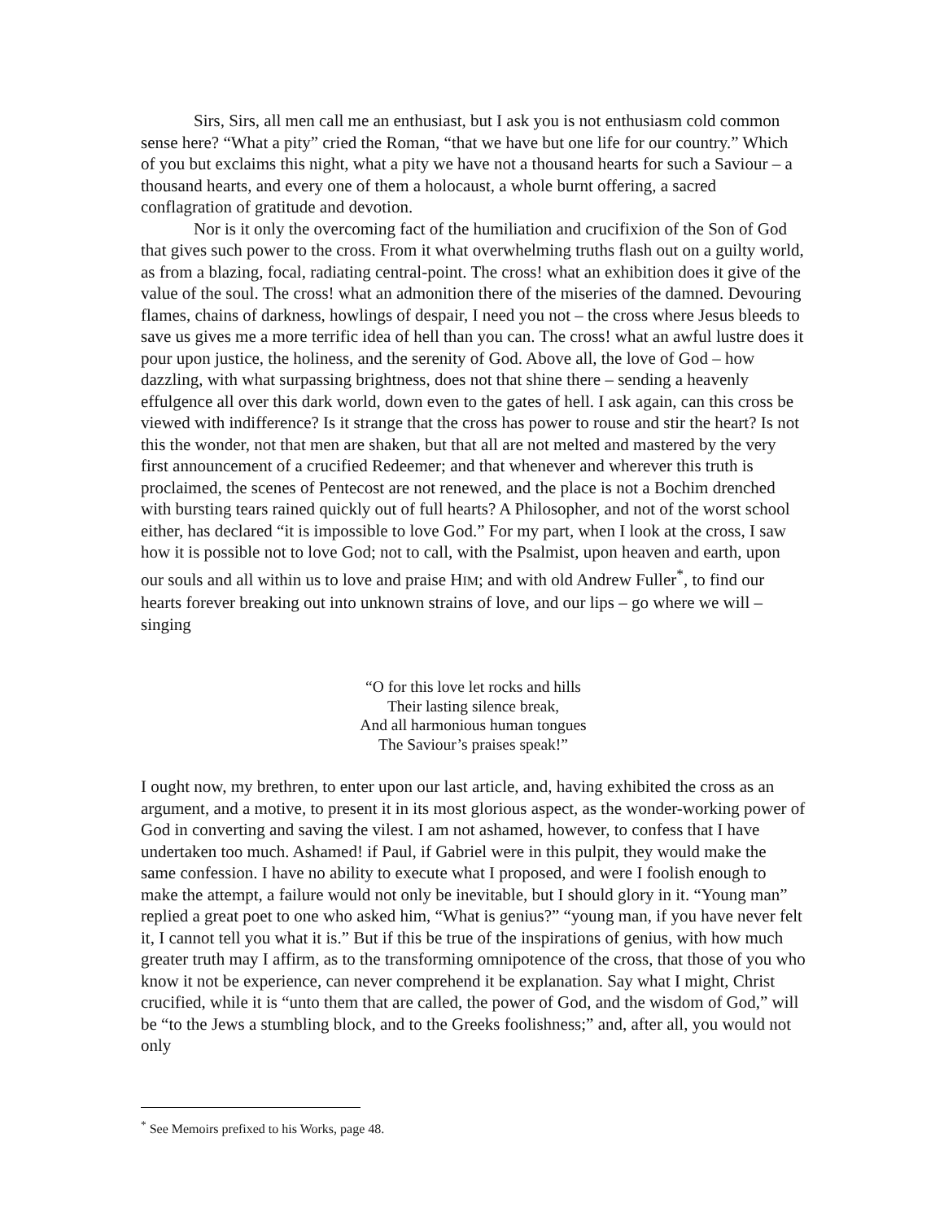Sirs, Sirs, all men call me an enthusiast, but I ask you is not enthusiasm cold common sense here? “What a pity” cried the Roman, “that we have but one life for our country.” Which of you but exclaims this night, what a pity we have not a thousand hearts for such a Saviour – a thousand hearts, and every one of them a holocaust, a whole burnt offering, a sacred conflagration of gratitude and devotion.
Nor is it only the overcoming fact of the humiliation and crucifixion of the Son of God that gives such power to the cross. From it what overwhelming truths flash out on a guilty world, as from a blazing, focal, radiating central-point. The cross! what an exhibition does it give of the value of the soul. The cross! what an admonition there of the miseries of the damned. Devouring flames, chains of darkness, howlings of despair, I need you not – the cross where Jesus bleeds to save us gives me a more terrific idea of hell than you can. The cross! what an awful lustre does it pour upon justice, the holiness, and the serenity of God. Above all, the love of God – how dazzling, with what surpassing brightness, does not that shine there – sending a heavenly effulgence all over this dark world, down even to the gates of hell. I ask again, can this cross be viewed with indifference? Is it strange that the cross has power to rouse and stir the heart? Is not this the wonder, not that men are shaken, but that all are not melted and mastered by the very first announcement of a crucified Redeemer; and that whenever and wherever this truth is proclaimed, the scenes of Pentecost are not renewed, and the place is not a Bochim drenched with bursting tears rained quickly out of full hearts? A Philosopher, and not of the worst school either, has declared “it is impossible to love God.” For my part, when I look at the cross, I saw how it is possible not to love God; not to call, with the Psalmist, upon heaven and earth, upon our souls and all within us to love and praise HIM; and with old Andrew Fuller<sup>*</sup>, to find our hearts forever breaking out into unknown strains of love, and our lips – go where we will – singing
“O for this love let rocks and hills
Their lasting silence break,
And all harmonious human tongues
The Saviour’s praises speak!”
I ought now, my brethren, to enter upon our last article, and, having exhibited the cross as an argument, and a motive, to present it in its most glorious aspect, as the wonder-working power of God in converting and saving the vilest. I am not ashamed, however, to confess that I have undertaken too much. Ashamed! if Paul, if Gabriel were in this pulpit, they would make the same confession. I have no ability to execute what I proposed, and were I foolish enough to make the attempt, a failure would not only be inevitable, but I should glory in it. “Young man” replied a great poet to one who asked him, “What is genius?” “young man, if you have never felt it, I cannot tell you what it is.” But if this be true of the inspirations of genius, with how much greater truth may I affirm, as to the transforming omnipotence of the cross, that those of you who know it not be experience, can never comprehend it be explanation. Say what I might, Christ crucified, while it is “unto them that are called, the power of God, and the wisdom of God,” will be “to the Jews a stumbling block, and to the Greeks foolishness;” and, after all, you would not only
<sup>*</sup> See Memoirs prefixed to his Works, page 48.